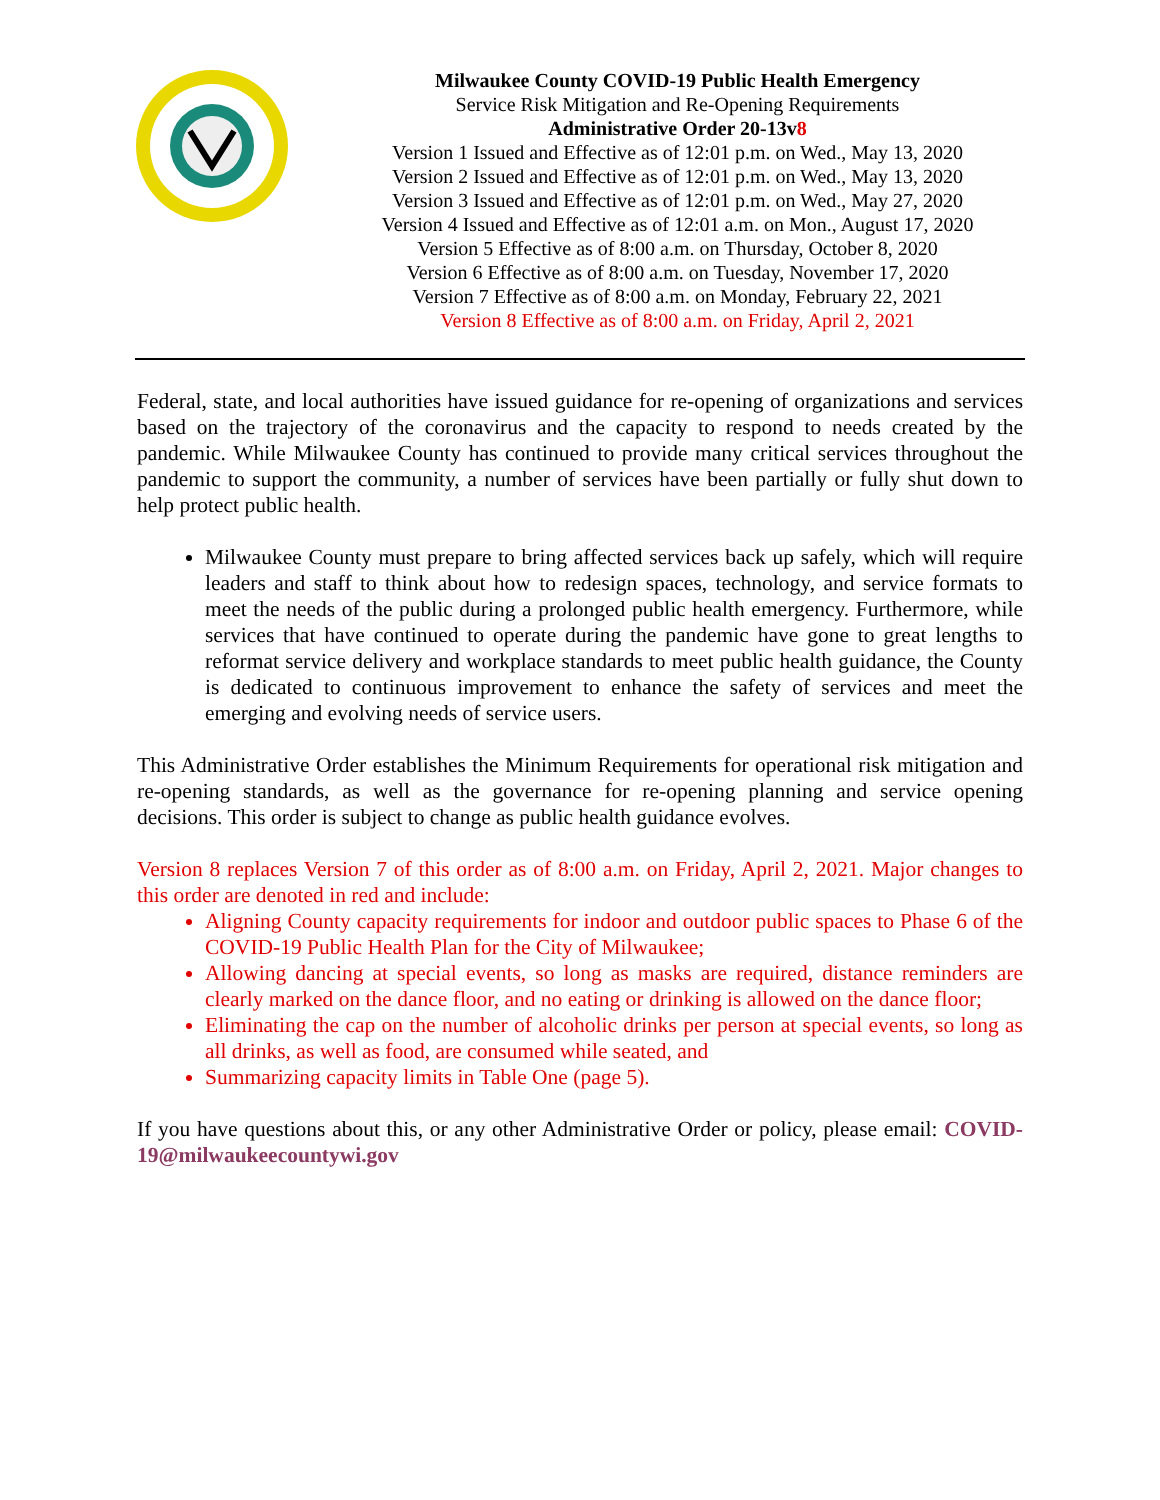Milwaukee County COVID-19 Public Health Emergency
Service Risk Mitigation and Re-Opening Requirements
Administrative Order 20-13v8
Version 1 Issued and Effective as of 12:01 p.m. on Wed., May 13, 2020
Version 2 Issued and Effective as of 12:01 p.m. on Wed., May 13, 2020
Version 3 Issued and Effective as of 12:01 p.m. on Wed., May 27, 2020
Version 4 Issued and Effective as of 12:01 a.m. on Mon., August 17, 2020
Version 5 Effective as of 8:00 a.m. on Thursday, October 8, 2020
Version 6 Effective as of 8:00 a.m. on Tuesday, November 17, 2020
Version 7 Effective as of 8:00 a.m. on Monday, February 22, 2021
Version 8 Effective as of 8:00 a.m. on Friday, April 2, 2021
Federal, state, and local authorities have issued guidance for re-opening of organizations and services based on the trajectory of the coronavirus and the capacity to respond to needs created by the pandemic. While Milwaukee County has continued to provide many critical services throughout the pandemic to support the community, a number of services have been partially or fully shut down to help protect public health.
Milwaukee County must prepare to bring affected services back up safely, which will require leaders and staff to think about how to redesign spaces, technology, and service formats to meet the needs of the public during a prolonged public health emergency. Furthermore, while services that have continued to operate during the pandemic have gone to great lengths to reformat service delivery and workplace standards to meet public health guidance, the County is dedicated to continuous improvement to enhance the safety of services and meet the emerging and evolving needs of service users.
This Administrative Order establishes the Minimum Requirements for operational risk mitigation and re-opening standards, as well as the governance for re-opening planning and service opening decisions. This order is subject to change as public health guidance evolves.
Version 8 replaces Version 7 of this order as of 8:00 a.m. on Friday, April 2, 2021. Major changes to this order are denoted in red and include:
Aligning County capacity requirements for indoor and outdoor public spaces to Phase 6 of the COVID-19 Public Health Plan for the City of Milwaukee;
Allowing dancing at special events, so long as masks are required, distance reminders are clearly marked on the dance floor, and no eating or drinking is allowed on the dance floor;
Eliminating the cap on the number of alcoholic drinks per person at special events, so long as all drinks, as well as food, are consumed while seated, and
Summarizing capacity limits in Table One (page 5).
If you have questions about this, or any other Administrative Order or policy, please email: COVID-19@milwaukeecountywi.gov